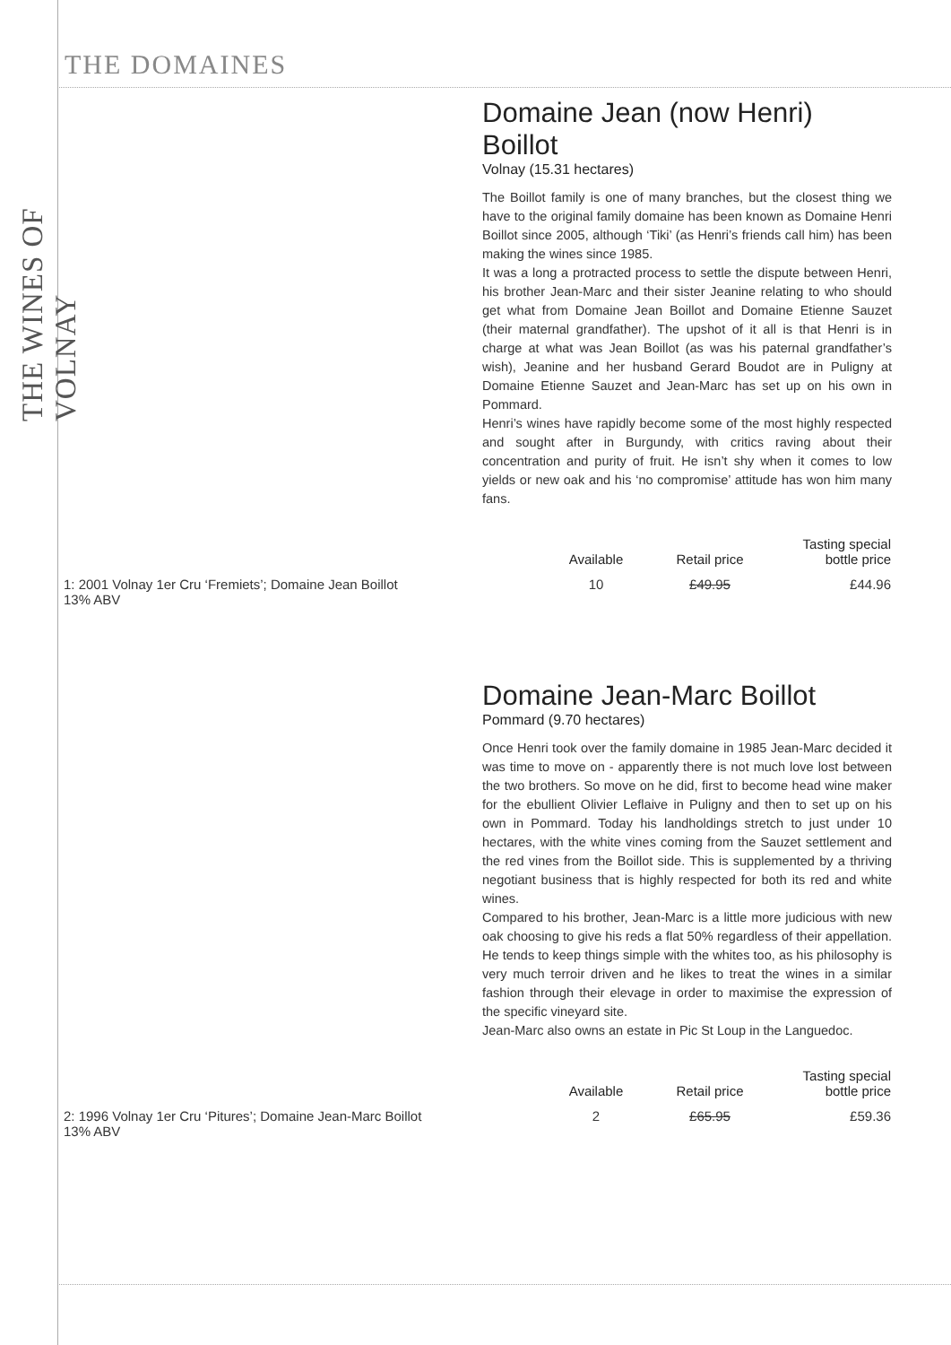THE WINES OF VOLNAY
THE DOMAINES
Domaine Jean (now Henri) Boillot
Volnay (15.31 hectares)
The Boillot family is one of many branches, but the closest thing we have to the original family domaine has been known as Domaine Henri Boillot since 2005, although ‘Tiki’ (as Henri’s friends call him) has been making the wines since 1985.
It was a long a protracted process to settle the dispute between Henri, his brother Jean-Marc and their sister Jeanine relating to who should get what from Domaine Jean Boillot and Domaine Etienne Sauzet (their maternal grandfather). The upshot of it all is that Henri is in charge at what was Jean Boillot (as was his paternal grandfather’s wish), Jeanine and her husband Gerard Boudot are in Puligny at Domaine Etienne Sauzet and Jean-Marc has set up on his own in Pommard.
Henri’s wines have rapidly become some of the most highly respected and sought after in Burgundy, with critics raving about their concentration and purity of fruit. He isn’t shy when it comes to low yields or new oak and his ‘no compromise’ attitude has won him many fans.
| | Available | Retail price | Tasting special bottle price |
| --- | --- | --- | --- |
| 1: 2001 Volnay 1er Cru ‘Fremiets’; Domaine Jean Boillot 13% ABV | 10 | £49.95 | £44.96 |
Domaine Jean-Marc Boillot
Pommard (9.70 hectares)
Once Henri took over the family domaine in 1985 Jean-Marc decided it was time to move on - apparently there is not much love lost between the two brothers. So move on he did, first to become head wine maker for the ebullient Olivier Leflaive in Puligny and then to set up on his own in Pommard. Today his landholdings stretch to just under 10 hectares, with the white vines coming from the Sauzet settlement and the red vines from the Boillot side. This is supplemented by a thriving negotiant business that is highly respected for both its red and white wines.
Compared to his brother, Jean-Marc is a little more judicious with new oak choosing to give his reds a flat 50% regardless of their appellation. He tends to keep things simple with the whites too, as his philosophy is very much terroir driven and he likes to treat the wines in a similar fashion through their elevage in order to maximise the expression of the specific vineyard site.
Jean-Marc also owns an estate in Pic St Loup in the Languedoc.
| | Available | Retail price | Tasting special bottle price |
| --- | --- | --- | --- |
| 2: 1996 Volnay 1er Cru ‘Pitures’; Domaine Jean-Marc Boillot 13% ABV | 2 | £65.95 | £59.36 |